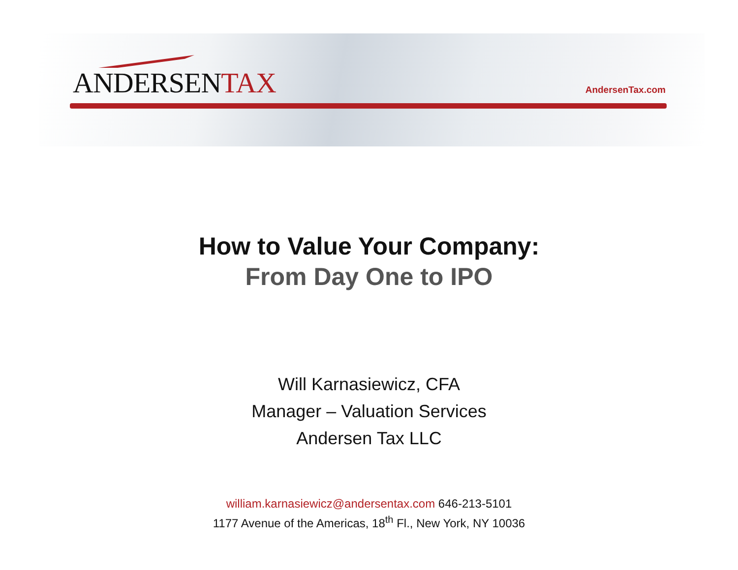ANDERSENTAX AndersenTax.com
How to Value Your Company:
From Day One to IPO
Will Karnasiewicz, CFA
Manager – Valuation Services
Andersen Tax LLC
william.karnasiewicz@andersentax.com 646-213-5101
1177 Avenue of the Americas, 18<sup>th</sup> Fl., New York, NY 10036